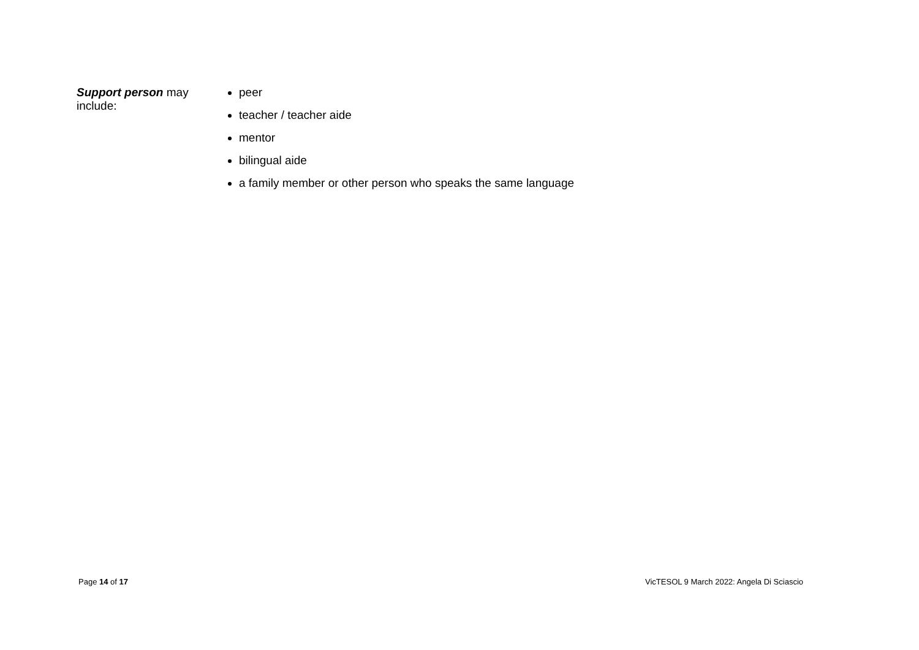| Support person may include: | peer teacher / teacher aide mentor bilingual aide a family member or other person who speaks the same language |
Page 14 of 17
VicTESOL 9 March 2022: Angela Di Sciascio